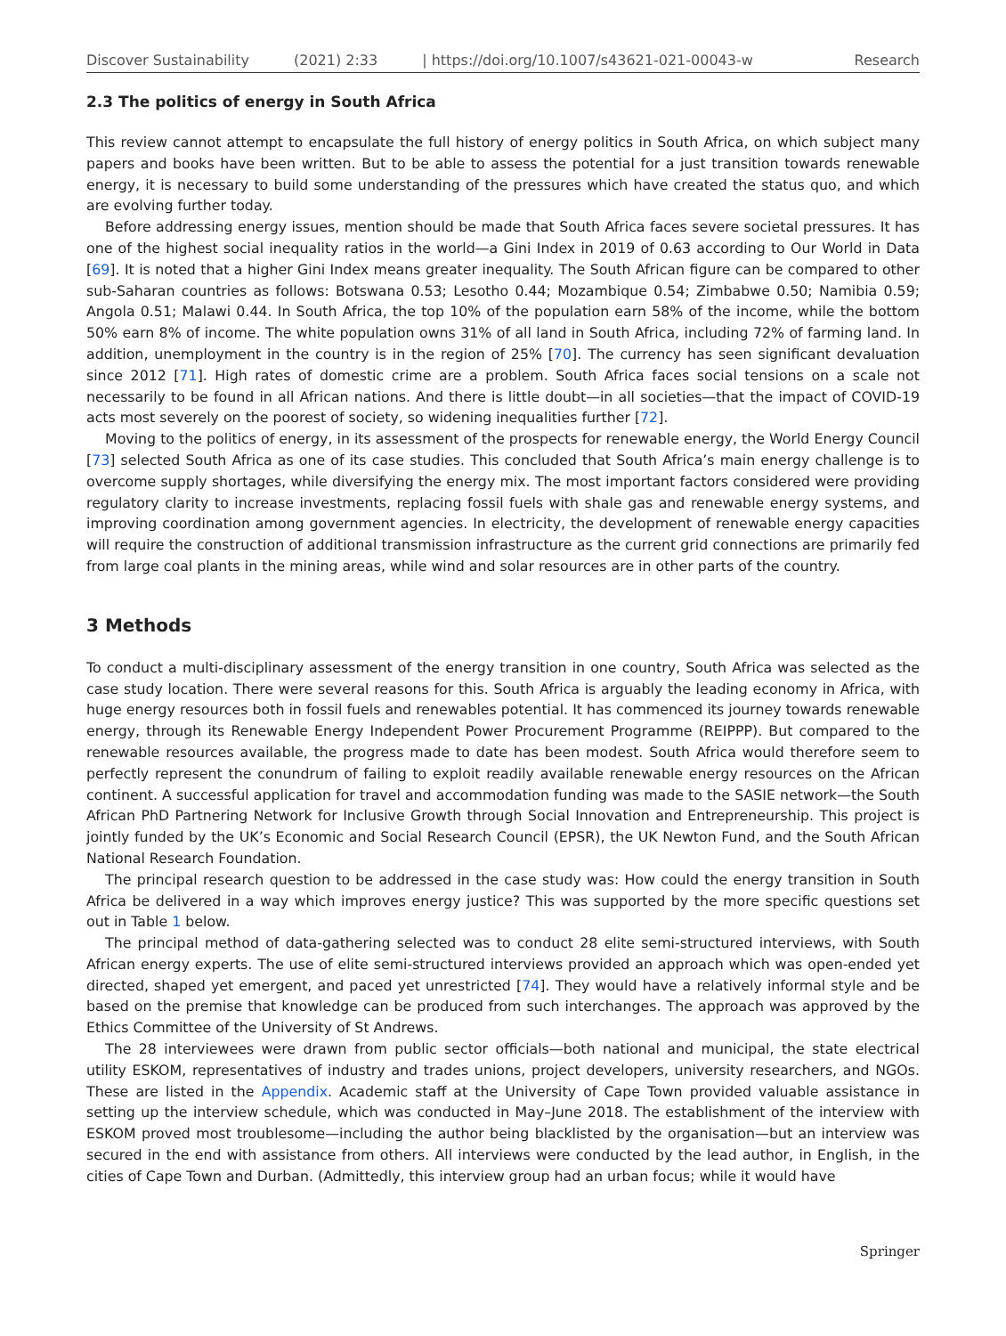Discover Sustainability (2021) 2:33 | https://doi.org/10.1007/s43621-021-00043-w Research
2.3 The politics of energy in South Africa
This review cannot attempt to encapsulate the full history of energy politics in South Africa, on which subject many papers and books have been written. But to be able to assess the potential for a just transition towards renewable energy, it is necessary to build some understanding of the pressures which have created the status quo, and which are evolving further today.
Before addressing energy issues, mention should be made that South Africa faces severe societal pressures. It has one of the highest social inequality ratios in the world—a Gini Index in 2019 of 0.63 according to Our World in Data [69]. It is noted that a higher Gini Index means greater inequality. The South African figure can be compared to other sub-Saharan countries as follows: Botswana 0.53; Lesotho 0.44; Mozambique 0.54; Zimbabwe 0.50; Namibia 0.59; Angola 0.51; Malawi 0.44. In South Africa, the top 10% of the population earn 58% of the income, while the bottom 50% earn 8% of income. The white population owns 31% of all land in South Africa, including 72% of farming land. In addition, unemployment in the country is in the region of 25% [70]. The currency has seen significant devaluation since 2012 [71]. High rates of domestic crime are a problem. South Africa faces social tensions on a scale not necessarily to be found in all African nations. And there is little doubt—in all societies—that the impact of COVID-19 acts most severely on the poorest of society, so widening inequalities further [72].
Moving to the politics of energy, in its assessment of the prospects for renewable energy, the World Energy Council [73] selected South Africa as one of its case studies. This concluded that South Africa’s main energy challenge is to overcome supply shortages, while diversifying the energy mix. The most important factors considered were providing regulatory clarity to increase investments, replacing fossil fuels with shale gas and renewable energy systems, and improving coordination among government agencies. In electricity, the development of renewable energy capacities will require the construction of additional transmission infrastructure as the current grid connections are primarily fed from large coal plants in the mining areas, while wind and solar resources are in other parts of the country.
3 Methods
To conduct a multi-disciplinary assessment of the energy transition in one country, South Africa was selected as the case study location. There were several reasons for this. South Africa is arguably the leading economy in Africa, with huge energy resources both in fossil fuels and renewables potential. It has commenced its journey towards renewable energy, through its Renewable Energy Independent Power Procurement Programme (REIPPP). But compared to the renewable resources available, the progress made to date has been modest. South Africa would therefore seem to perfectly represent the conundrum of failing to exploit readily available renewable energy resources on the African continent. A successful application for travel and accommodation funding was made to the SASIE network—the South African PhD Partnering Network for Inclusive Growth through Social Innovation and Entrepreneurship. This project is jointly funded by the UK’s Economic and Social Research Council (EPSR), the UK Newton Fund, and the South African National Research Foundation.
The principal research question to be addressed in the case study was: How could the energy transition in South Africa be delivered in a way which improves energy justice? This was supported by the more specific questions set out in Table 1 below.
The principal method of data-gathering selected was to conduct 28 elite semi-structured interviews, with South African energy experts. The use of elite semi-structured interviews provided an approach which was open-ended yet directed, shaped yet emergent, and paced yet unrestricted [74]. They would have a relatively informal style and be based on the premise that knowledge can be produced from such interchanges. The approach was approved by the Ethics Committee of the University of St Andrews.
The 28 interviewees were drawn from public sector officials—both national and municipal, the state electrical utility ESKOM, representatives of industry and trades unions, project developers, university researchers, and NGOs. These are listed in the Appendix. Academic staff at the University of Cape Town provided valuable assistance in setting up the interview schedule, which was conducted in May–June 2018. The establishment of the interview with ESKOM proved most troublesome—including the author being blacklisted by the organisation—but an interview was secured in the end with assistance from others. All interviews were conducted by the lead author, in English, in the cities of Cape Town and Durban. (Admittedly, this interview group had an urban focus; while it would have
Springer